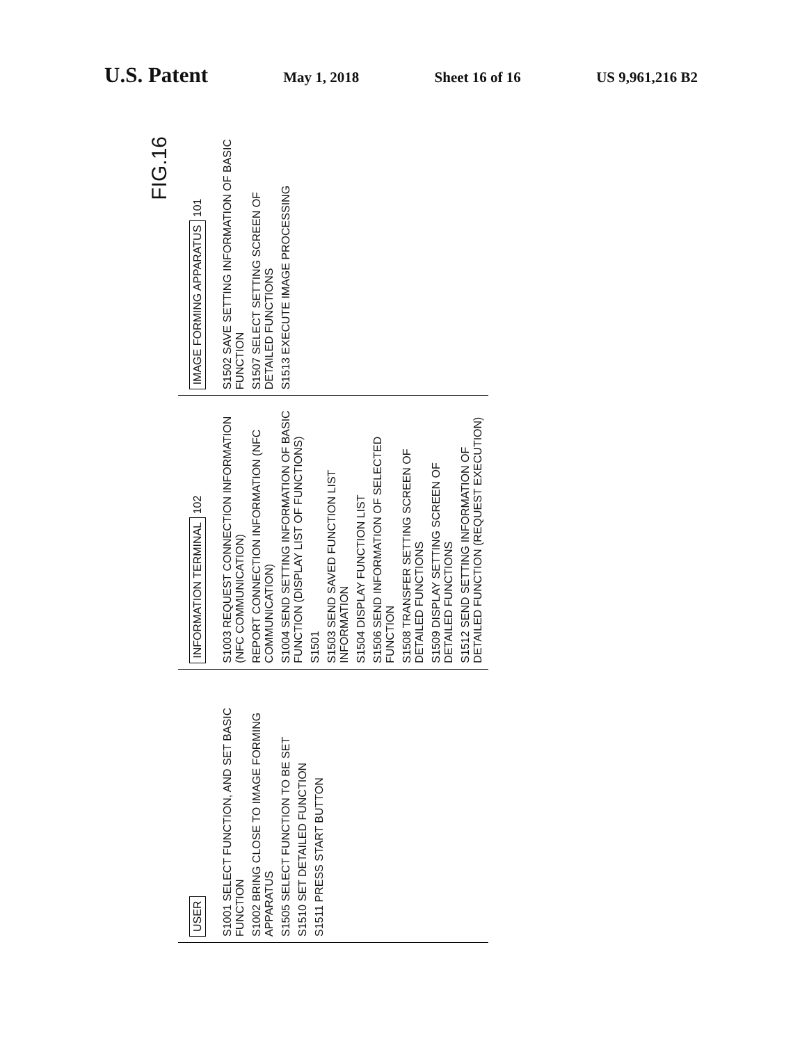U.S. Patent May 1, 2018 Sheet 16 of 16 US 9,961,216 B2
FIG.16
USER
S1001 SELECT FUNCTION, AND SET BASIC FUNCTION
S1002 BRING CLOSE TO IMAGE FORMING APPARATUS
S1505 SELECT FUNCTION TO BE SET
S1510 SET DETAILED FUNCTION
S1511 PRESS START BUTTON
INFORMATION TERMINAL
102
S1003 REQUEST CONNECTION INFORMATION (NFC COMMUNICATION)
REPORT CONNECTION INFORMATION (NFC COMMUNICATION)
S1004 SEND SETTING INFORMATION OF BASIC FUNCTION (DISPLAY LIST OF FUNCTIONS)
S1501
S1503 SEND SAVED FUNCTION LIST INFORMATION
S1504 DISPLAY FUNCTION LIST
S1506 SEND INFORMATION OF SELECTED FUNCTION
S1508 TRANSFER SETTING SCREEN OF DETAILED FUNCTIONS
S1509 DISPLAY SETTING SCREEN OF DETAILED FUNCTIONS
S1512 SEND SETTING INFORMATION OF DETAILED FUNCTION (REQUEST EXECUTION)
IMAGE FORMING APPARATUS
101
S1502 SAVE SETTING INFORMATION OF BASIC FUNCTION
S1507 SELECT SETTING SCREEN OF DETAILED FUNCTIONS
S1513 EXECUTE IMAGE PROCESSING